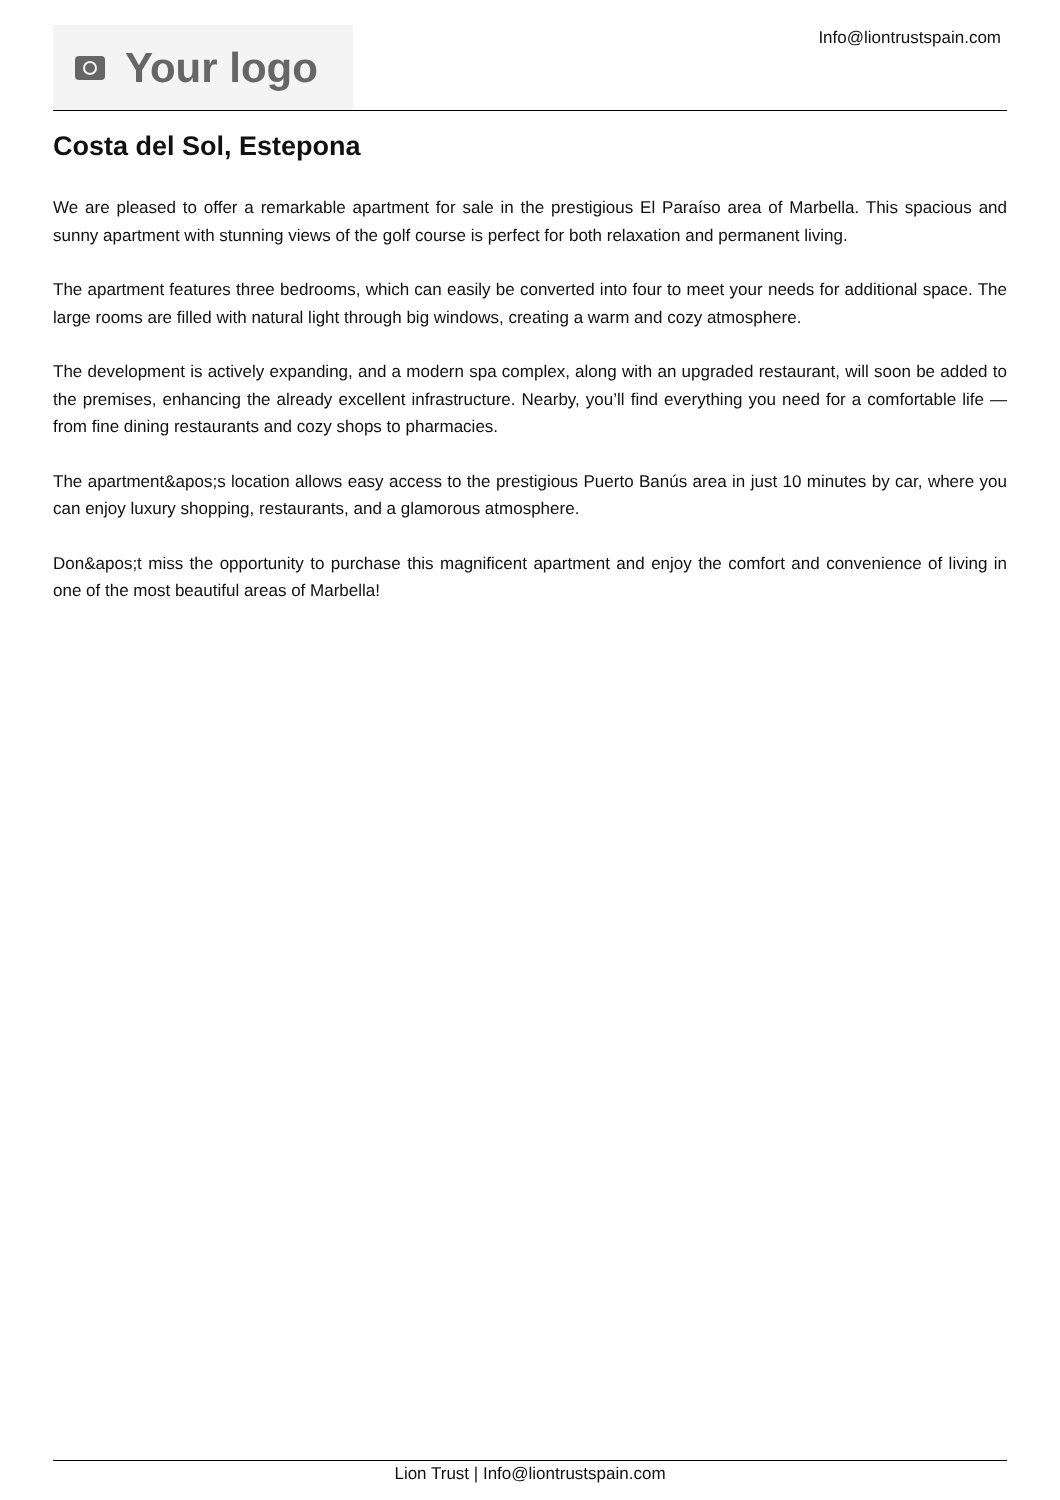Your logo
Info@liontrustspain.com
Costa del Sol, Estepona
We are pleased to offer a remarkable apartment for sale in the prestigious El Paraíso area of Marbella. This spacious and sunny apartment with stunning views of the golf course is perfect for both relaxation and permanent living.
The apartment features three bedrooms, which can easily be converted into four to meet your needs for additional space. The large rooms are filled with natural light through big windows, creating a warm and cozy atmosphere.
The development is actively expanding, and a modern spa complex, along with an upgraded restaurant, will soon be added to the premises, enhancing the already excellent infrastructure. Nearby, you’ll find everything you need for a comfortable life — from fine dining restaurants and cozy shops to pharmacies.
The apartment&apos;s location allows easy access to the prestigious Puerto Banús area in just 10 minutes by car, where you can enjoy luxury shopping, restaurants, and a glamorous atmosphere.
Don&apos;t miss the opportunity to purchase this magnificent apartment and enjoy the comfort and convenience of living in one of the most beautiful areas of Marbella!
Lion Trust | Info@liontrustspain.com